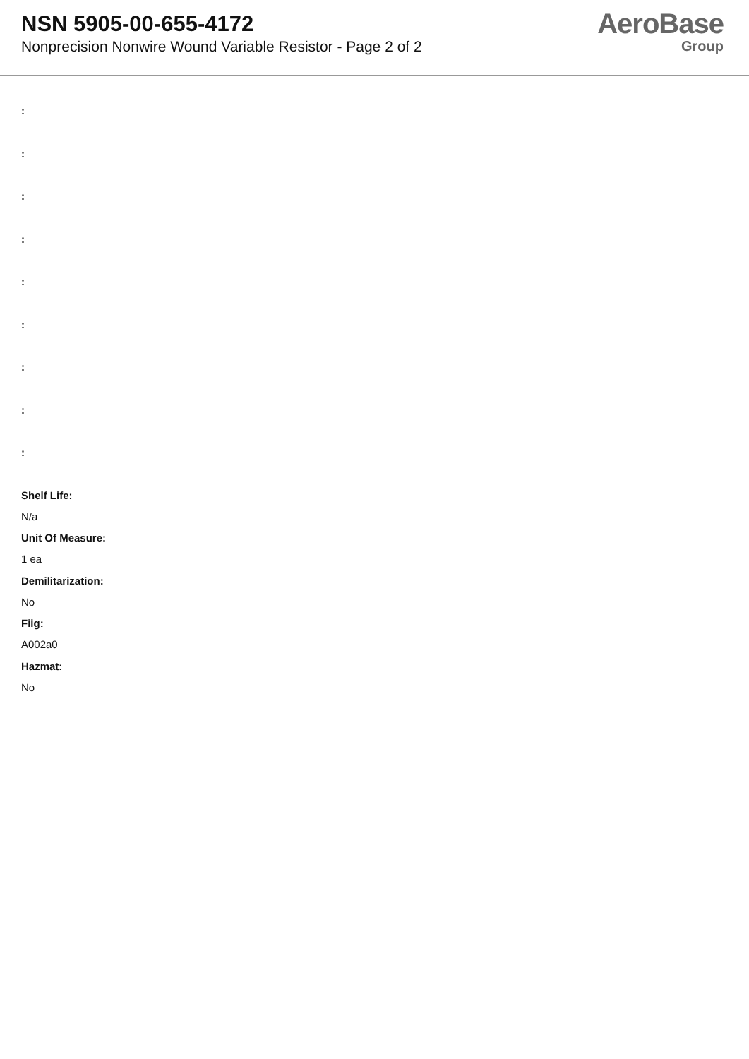NSN 5905-00-655-4172
Nonprecision Nonwire Wound Variable Resistor - Page 2 of 2
AeroBase
Group
:
:
:
:
:
:
:
:
:
Shelf Life:
N/a
Unit Of Measure:
1 ea
Demilitarization:
No
Fiig:
A002a0
Hazmat:
No